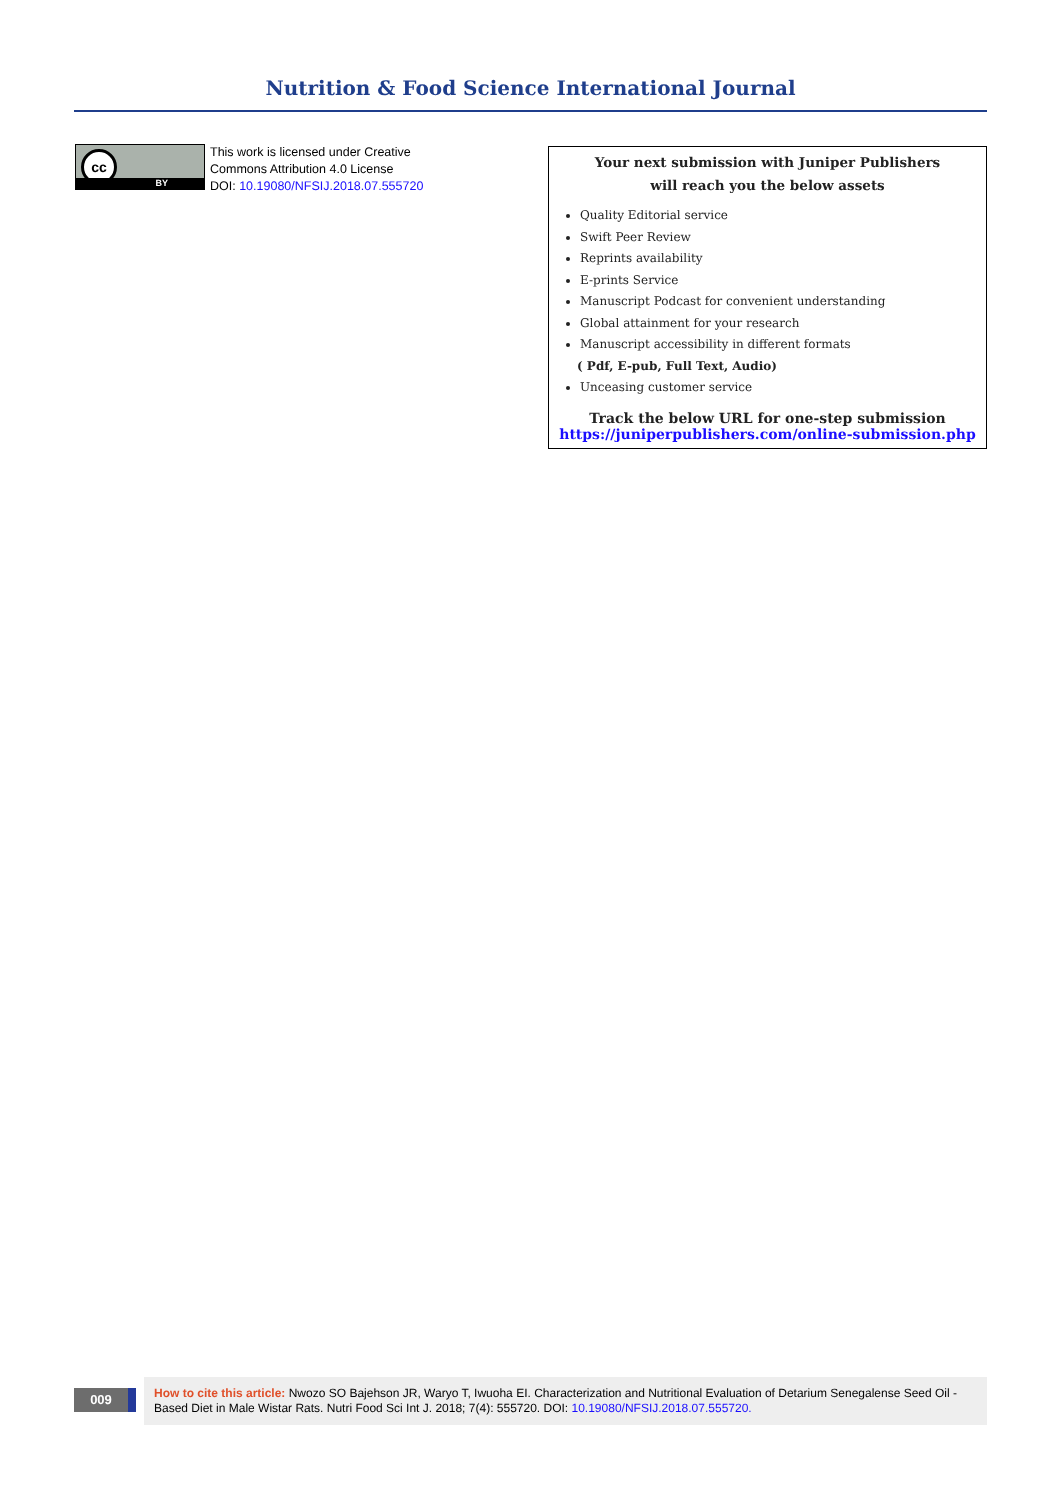Nutrition & Food Science International Journal
cc
BY
This work is licensed under Creative
Commons Attribution 4.0 License
DOI: 10.19080/NFSIJ.2018.07.555720
Your next submission with Juniper Publishers
will reach you the below assets
Quality Editorial service
Swift Peer Review
Reprints availability
E-prints Service
Manuscript Podcast for convenient understanding
Global attainment for your research
Manuscript accessibility in different formats
( Pdf, E-pub, Full Text, Audio)
Unceasing customer service
Track the below URL for one-step submission
https://juniperpublishers.com/online-submission.php
009
How to cite this article: Nwozo SO Bajehson JR, Waryo T, Iwuoha EI. Characterization and Nutritional Evaluation of Detarium Senegalense Seed Oil -Based Diet in Male Wistar Rats. Nutri Food Sci Int J. 2018; 7(4): 555720. DOI: 10.19080/NFSIJ.2018.07.555720.